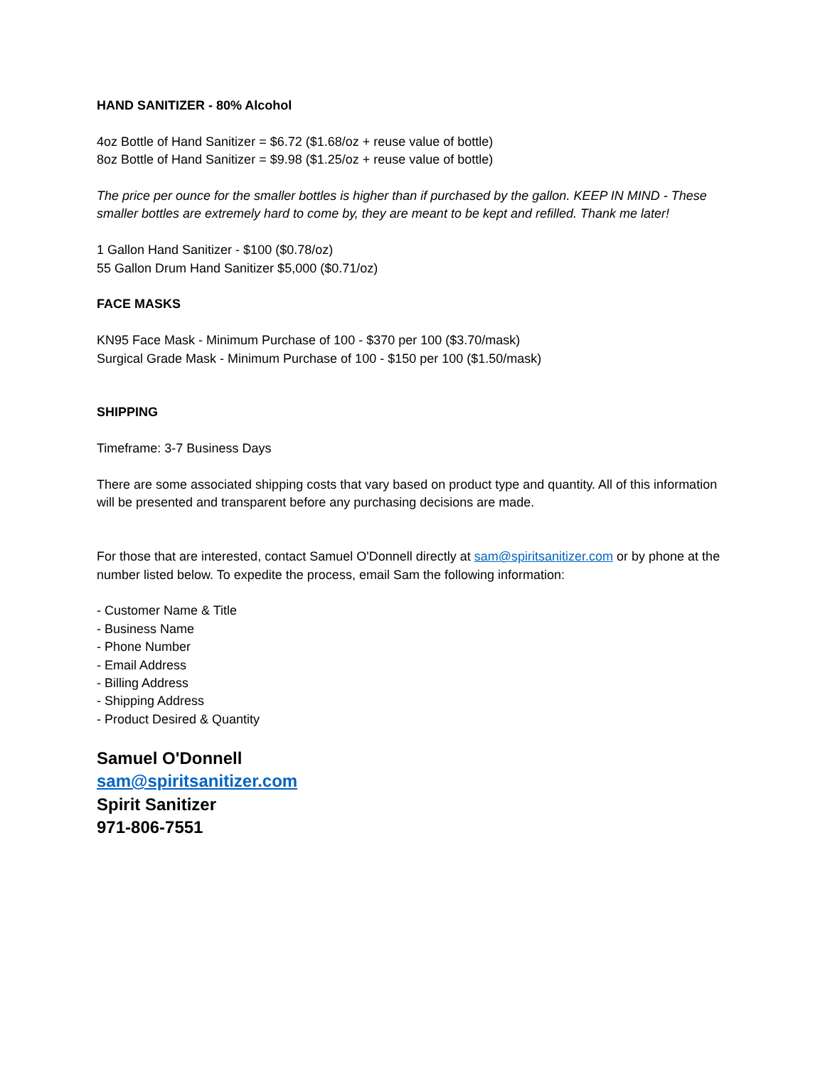HAND SANITIZER - 80% Alcohol
4oz Bottle of Hand Sanitizer = $6.72 ($1.68/oz + reuse value of bottle)
8oz Bottle of Hand Sanitizer = $9.98 ($1.25/oz + reuse value of bottle)
The price per ounce for the smaller bottles is higher than if purchased by the gallon. KEEP IN MIND - These smaller bottles are extremely hard to come by, they are meant to be kept and refilled. Thank me later!
1 Gallon Hand Sanitizer - $100 ($0.78/oz)
55 Gallon Drum Hand Sanitizer $5,000 ($0.71/oz)
FACE MASKS
KN95 Face Mask - Minimum Purchase of 100 - $370 per 100 ($3.70/mask)
Surgical Grade Mask - Minimum Purchase of 100 - $150 per 100 ($1.50/mask)
SHIPPING
Timeframe: 3-7 Business Days
There are some associated shipping costs that vary based on product type and quantity. All of this information will be presented and transparent before any purchasing decisions are made.
For those that are interested, contact Samuel O'Donnell directly at sam@spiritsanitizer.com or by phone at the number listed below. To expedite the process, email Sam the following information:
- Customer Name & Title
- Business Name
- Phone Number
- Email Address
- Billing Address
- Shipping Address
- Product Desired & Quantity
Samuel O'Donnell
sam@spiritsanitizer.com
Spirit Sanitizer
971-806-7551